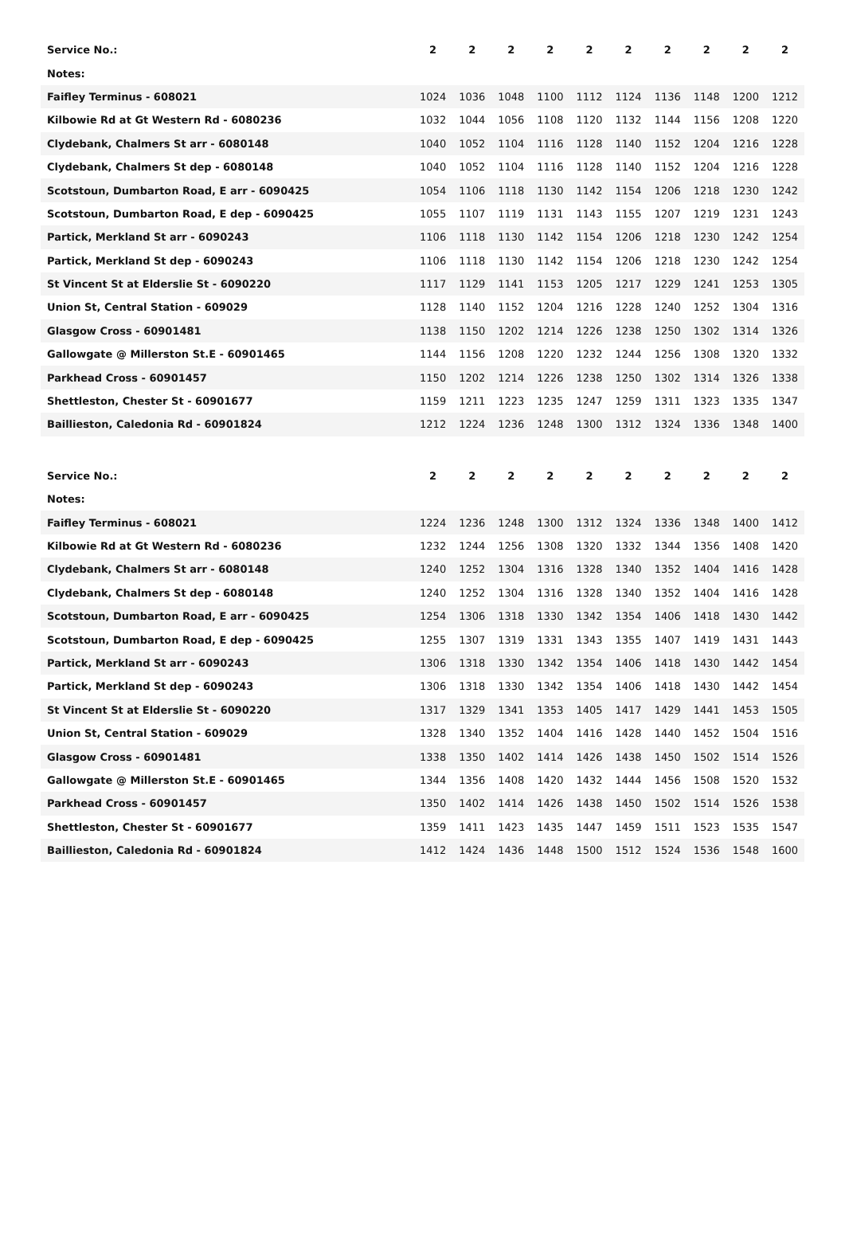| Service No.: | 2 | 2 | 2 | 2 | 2 | 2 | 2 | 2 | 2 | 2 |
| Notes: | | | | | | | | | | |
| Faifley Terminus - 608021 | 1024 | 1036 | 1048 | 1100 | 1112 | 1124 | 1136 | 1148 | 1200 | 1212 |
| Kilbowie Rd at Gt Western Rd - 6080236 | 1032 | 1044 | 1056 | 1108 | 1120 | 1132 | 1144 | 1156 | 1208 | 1220 |
| Clydebank, Chalmers St arr - 6080148 | 1040 | 1052 | 1104 | 1116 | 1128 | 1140 | 1152 | 1204 | 1216 | 1228 |
| Clydebank, Chalmers St dep - 6080148 | 1040 | 1052 | 1104 | 1116 | 1128 | 1140 | 1152 | 1204 | 1216 | 1228 |
| Scotstoun, Dumbarton Road, E arr - 6090425 | 1054 | 1106 | 1118 | 1130 | 1142 | 1154 | 1206 | 1218 | 1230 | 1242 |
| Scotstoun, Dumbarton Road, E dep - 6090425 | 1055 | 1107 | 1119 | 1131 | 1143 | 1155 | 1207 | 1219 | 1231 | 1243 |
| Partick, Merkland St arr - 6090243 | 1106 | 1118 | 1130 | 1142 | 1154 | 1206 | 1218 | 1230 | 1242 | 1254 |
| Partick, Merkland St dep - 6090243 | 1106 | 1118 | 1130 | 1142 | 1154 | 1206 | 1218 | 1230 | 1242 | 1254 |
| St Vincent St at Elderslie St - 6090220 | 1117 | 1129 | 1141 | 1153 | 1205 | 1217 | 1229 | 1241 | 1253 | 1305 |
| Union St, Central Station - 609029 | 1128 | 1140 | 1152 | 1204 | 1216 | 1228 | 1240 | 1252 | 1304 | 1316 |
| Glasgow Cross - 60901481 | 1138 | 1150 | 1202 | 1214 | 1226 | 1238 | 1250 | 1302 | 1314 | 1326 |
| Gallowgate @ Millerston St.E - 60901465 | 1144 | 1156 | 1208 | 1220 | 1232 | 1244 | 1256 | 1308 | 1320 | 1332 |
| Parkhead Cross - 60901457 | 1150 | 1202 | 1214 | 1226 | 1238 | 1250 | 1302 | 1314 | 1326 | 1338 |
| Shettleston, Chester St - 60901677 | 1159 | 1211 | 1223 | 1235 | 1247 | 1259 | 1311 | 1323 | 1335 | 1347 |
| Baillieston, Caledonia Rd - 60901824 | 1212 | 1224 | 1236 | 1248 | 1300 | 1312 | 1324 | 1336 | 1348 | 1400 |
| Service No.: | 2 | 2 | 2 | 2 | 2 | 2 | 2 | 2 | 2 | 2 |
| Notes: | | | | | | | | | | |
| Faifley Terminus - 608021 | 1224 | 1236 | 1248 | 1300 | 1312 | 1324 | 1336 | 1348 | 1400 | 1412 |
| Kilbowie Rd at Gt Western Rd - 6080236 | 1232 | 1244 | 1256 | 1308 | 1320 | 1332 | 1344 | 1356 | 1408 | 1420 |
| Clydebank, Chalmers St arr - 6080148 | 1240 | 1252 | 1304 | 1316 | 1328 | 1340 | 1352 | 1404 | 1416 | 1428 |
| Clydebank, Chalmers St dep - 6080148 | 1240 | 1252 | 1304 | 1316 | 1328 | 1340 | 1352 | 1404 | 1416 | 1428 |
| Scotstoun, Dumbarton Road, E arr - 6090425 | 1254 | 1306 | 1318 | 1330 | 1342 | 1354 | 1406 | 1418 | 1430 | 1442 |
| Scotstoun, Dumbarton Road, E dep - 6090425 | 1255 | 1307 | 1319 | 1331 | 1343 | 1355 | 1407 | 1419 | 1431 | 1443 |
| Partick, Merkland St arr - 6090243 | 1306 | 1318 | 1330 | 1342 | 1354 | 1406 | 1418 | 1430 | 1442 | 1454 |
| Partick, Merkland St dep - 6090243 | 1306 | 1318 | 1330 | 1342 | 1354 | 1406 | 1418 | 1430 | 1442 | 1454 |
| St Vincent St at Elderslie St - 6090220 | 1317 | 1329 | 1341 | 1353 | 1405 | 1417 | 1429 | 1441 | 1453 | 1505 |
| Union St, Central Station - 609029 | 1328 | 1340 | 1352 | 1404 | 1416 | 1428 | 1440 | 1452 | 1504 | 1516 |
| Glasgow Cross - 60901481 | 1338 | 1350 | 1402 | 1414 | 1426 | 1438 | 1450 | 1502 | 1514 | 1526 |
| Gallowgate @ Millerston St.E - 60901465 | 1344 | 1356 | 1408 | 1420 | 1432 | 1444 | 1456 | 1508 | 1520 | 1532 |
| Parkhead Cross - 60901457 | 1350 | 1402 | 1414 | 1426 | 1438 | 1450 | 1502 | 1514 | 1526 | 1538 |
| Shettleston, Chester St - 60901677 | 1359 | 1411 | 1423 | 1435 | 1447 | 1459 | 1511 | 1523 | 1535 | 1547 |
| Baillieston, Caledonia Rd - 60901824 | 1412 | 1424 | 1436 | 1448 | 1500 | 1512 | 1524 | 1536 | 1548 | 1600 |